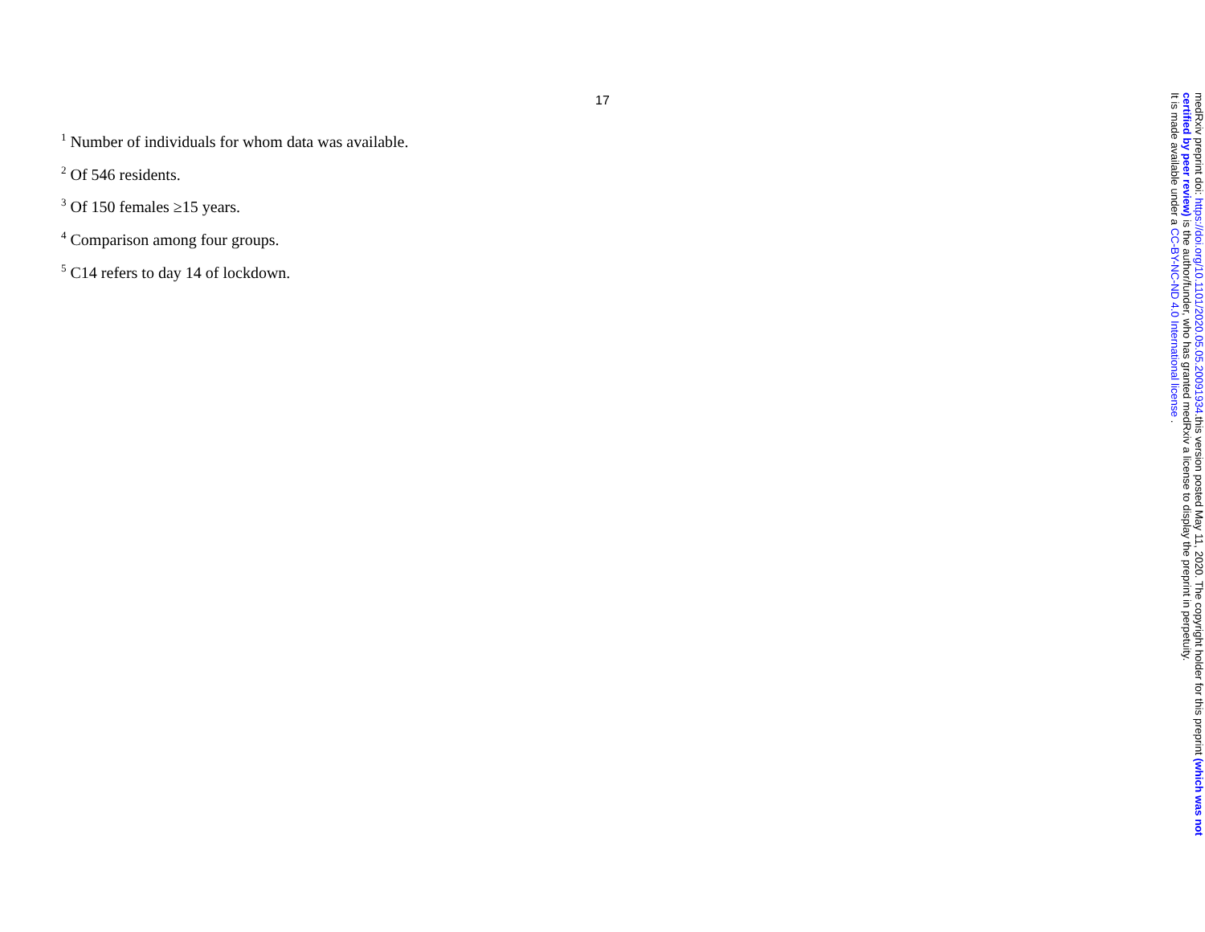17
<sup>1</sup> Number of individuals for whom data was available.
<sup>2</sup> Of 546 residents.
<sup>3</sup> Of 150 females ≥15 years.
<sup>4</sup> Comparison among four groups.
<sup>5</sup> C14 refers to day 14 of lockdown.
medRxiv preprint doi: https://doi.org/10.1101/2020.05.05.20091934.this version posted May 11, 2020. The copyright holder for this preprint (which was not certified by peer review) is the author/funder, who has granted medRxiv a license to display the preprint in perpetuity.
It is made available under a CC-BY-NC-ND 4.0 International license .